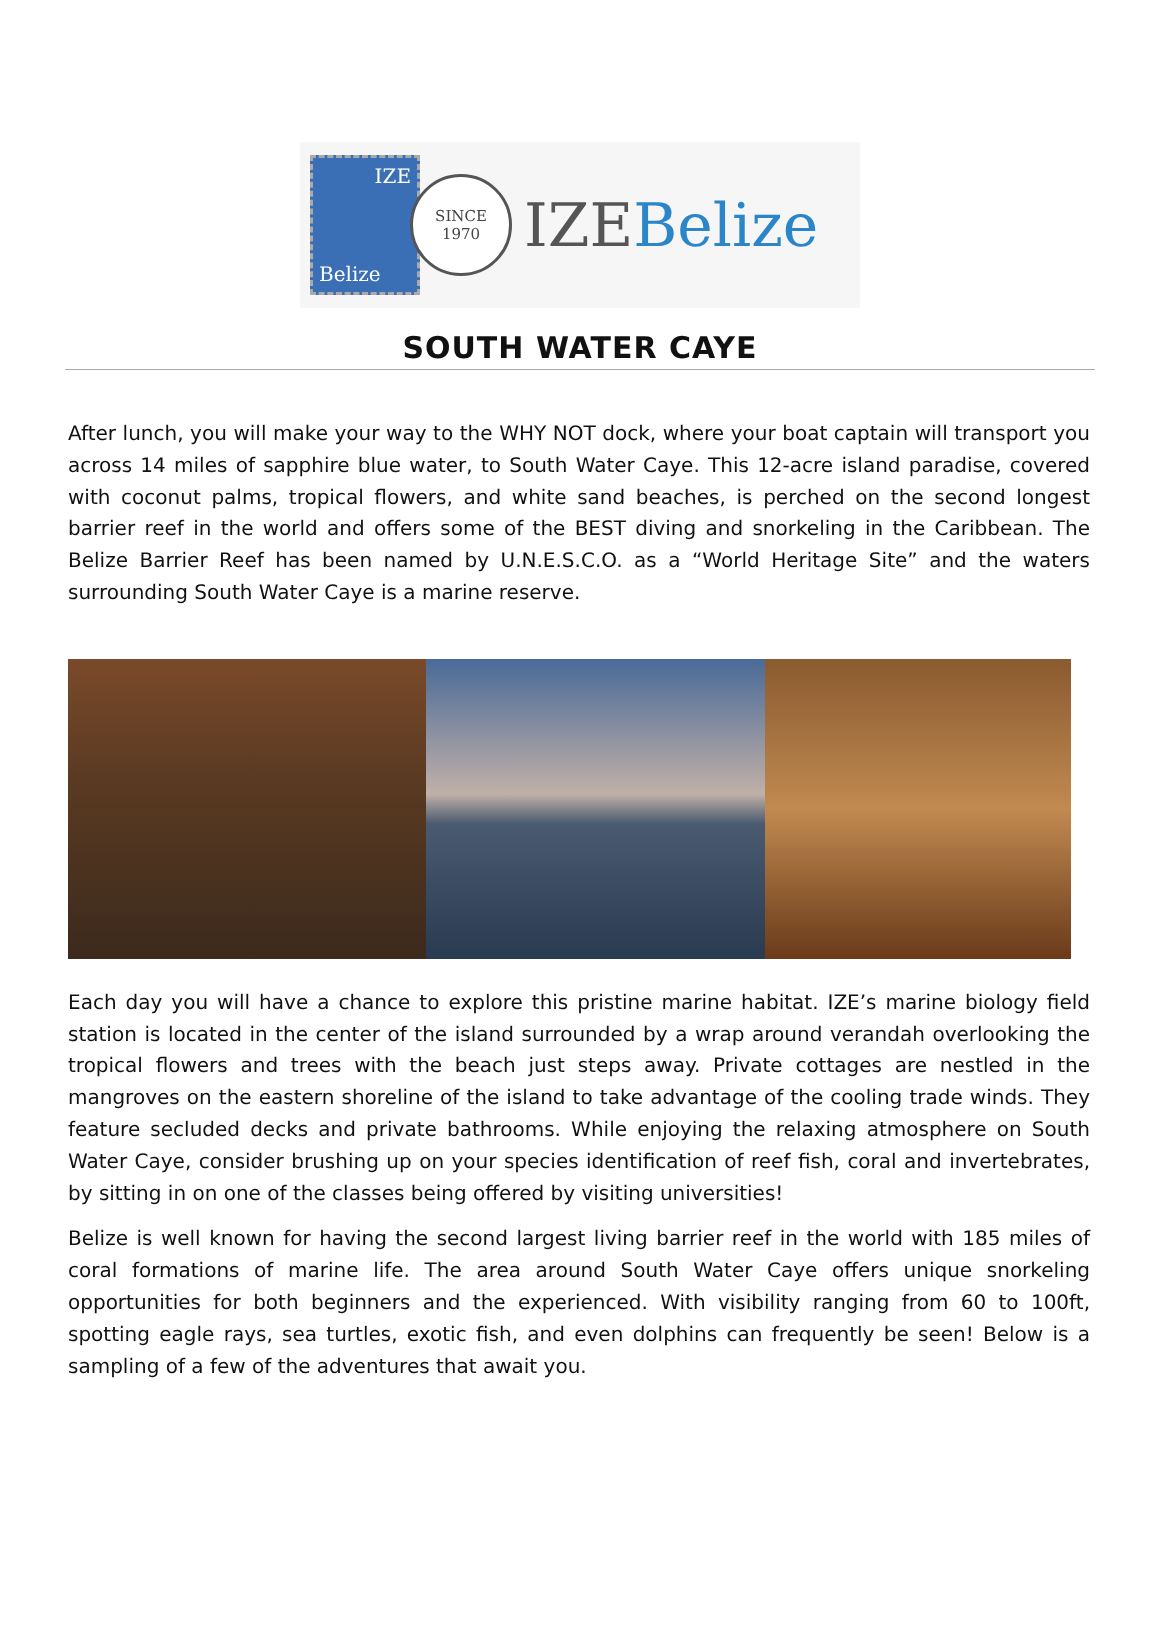IZE
Belize
SINCE
1970
IZE Belize
SOUTH WATER CAYE
After lunch, you will make your way to the WHY NOT dock, where your boat captain will transport you across 14 miles of sapphire blue water, to South Water Caye. This 12-acre island paradise, covered with coconut palms, tropical flowers, and white sand beaches, is perched on the second longest barrier reef in the world and offers some of the BEST diving and snorkeling in the Caribbean. The Belize Barrier Reef has been named by U.N.E.S.C.O. as a “World Heritage Site” and the waters surrounding South Water Caye is a marine reserve.
Each day you will have a chance to explore this pristine marine habitat. IZE’s marine biology field station is located in the center of the island surrounded by a wrap around verandah overlooking the tropical flowers and trees with the beach just steps away. Private cottages are nestled in the mangroves on the eastern shoreline of the island to take advantage of the cooling trade winds. They feature secluded decks and private bathrooms. While enjoying the relaxing atmosphere on South Water Caye, consider brushing up on your species identification of reef fish, coral and invertebrates, by sitting in on one of the classes being offered by visiting universities!
Belize is well known for having the second largest living barrier reef in the world with 185 miles of coral formations of marine life. The area around South Water Caye offers unique snorkeling opportunities for both beginners and the experienced. With visibility ranging from 60 to 100ft, spotting eagle rays, sea turtles, exotic fish, and even dolphins can frequently be seen! Below is a sampling of a few of the adventures that await you.